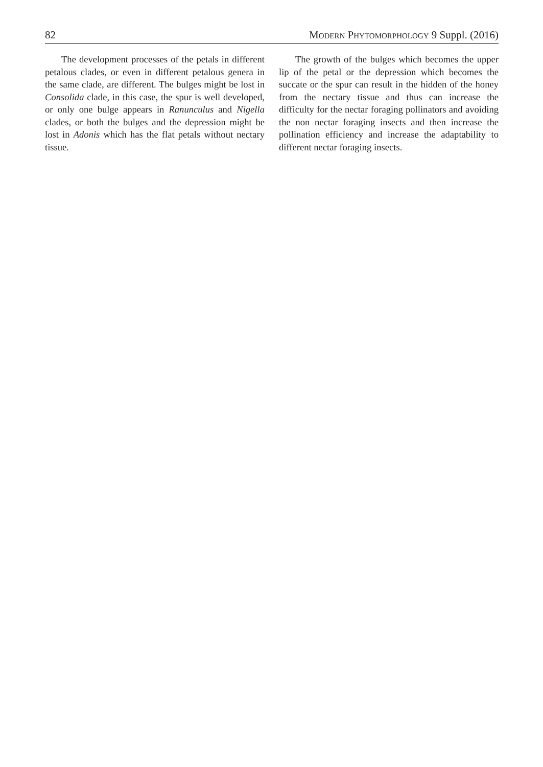82 Modern Phytomorphology 9 Suppl. (2016)
The development processes of the petals in different petalous clades, or even in different petalous genera in the same clade, are different. The bulges might be lost in Consolida clade, in this case, the spur is well developed, or only one bulge appears in Ranunculus and Nigella clades, or both the bulges and the depression might be lost in Adonis which has the flat petals without nectary tissue.
The growth of the bulges which becomes the upper lip of the petal or the depression which becomes the succate or the spur can result in the hidden of the honey from the nectary tissue and thus can increase the difficulty for the nectar foraging pollinators and avoiding the non nectar foraging insects and then increase the pollination efficiency and increase the adaptability to different nectar foraging insects.